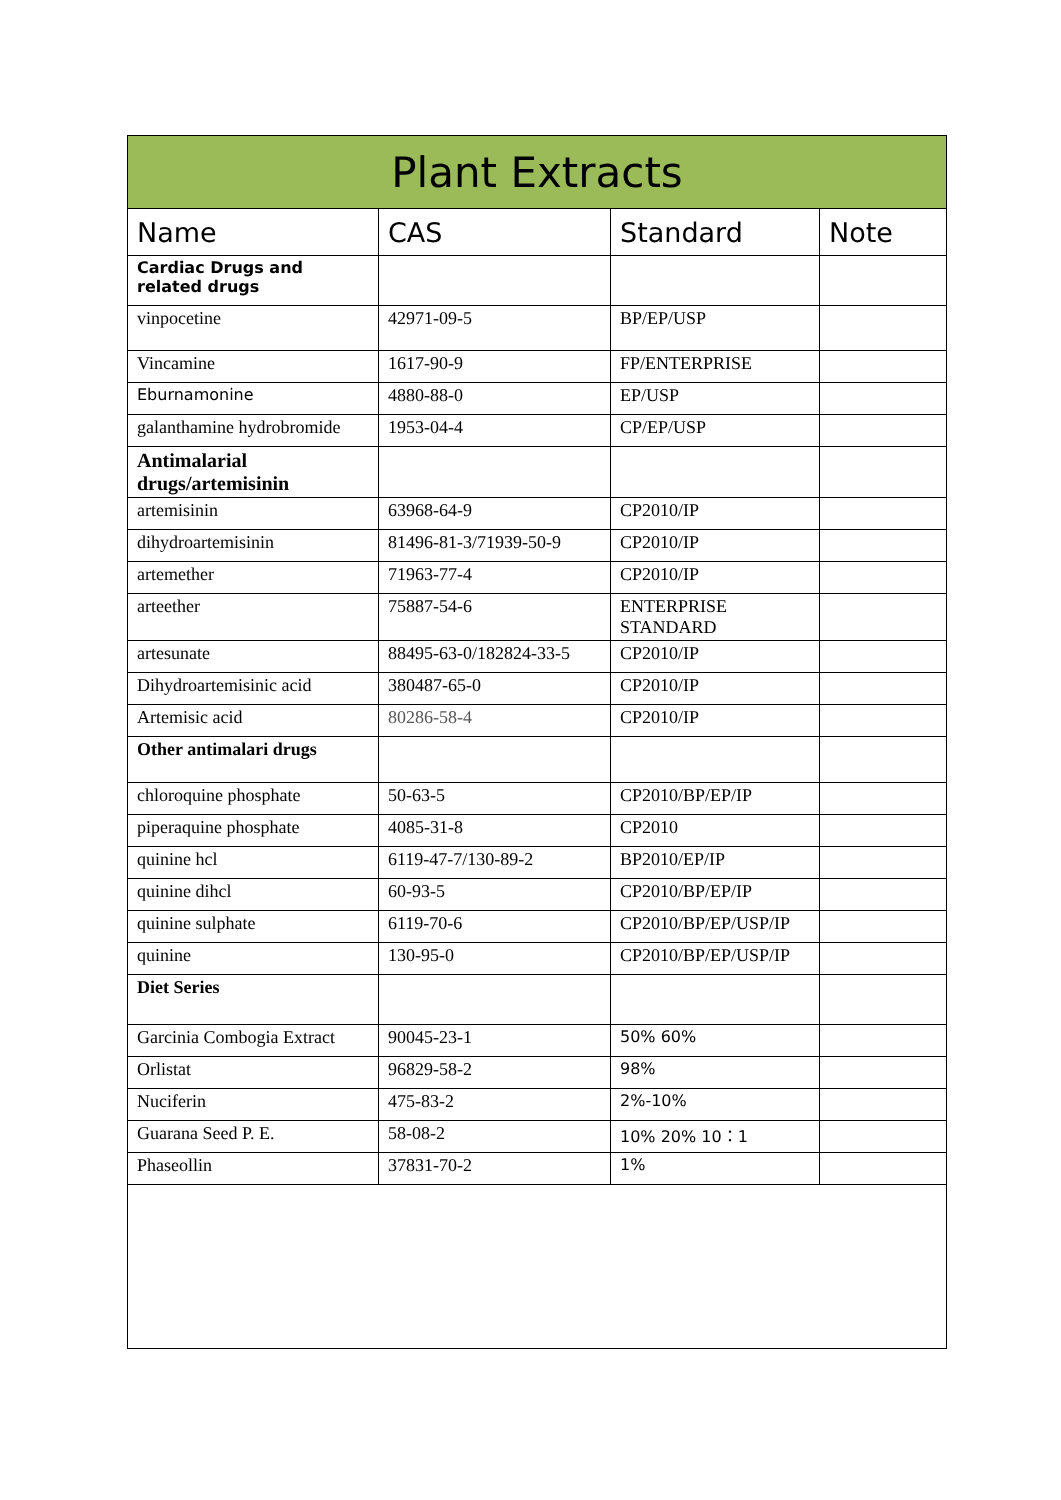| Plant Extracts | | | |
| Name | CAS | Standard | Note |
| Cardiac Drugs and related drugs | | | |
| vinpocetine | 42971-09-5 | BP/EP/USP | |
| Vincamine | 1617-90-9 | FP/ENTERPRISE | |
| Eburnamonine | 4880-88-0 | EP/USP | |
| galanthamine hydrobromide | 1953-04-4 | CP/EP/USP | |
| Antimalarial drugs/artemisinin | | | |
| artemisinin | 63968-64-9 | CP2010/IP | |
| dihydroartemisinin | 81496-81-3/71939-50-9 | CP2010/IP | |
| artemether | 71963-77-4 | CP2010/IP | |
| arteether | 75887-54-6 | ENTERPRISE STANDARD | |
| artesunate | 88495-63-0/182824-33-5 | CP2010/IP | |
| Dihydroartemisinic acid | 380487-65-0 | CP2010/IP | |
| Artemisic acid | 80286-58-4 | CP2010/IP | |
| Other antimalari drugs | | | |
| chloroquine phosphate | 50-63-5 | CP2010/BP/EP/IP | |
| piperaquine phosphate | 4085-31-8 | CP2010 | |
| quinine hcl | 6119-47-7/130-89-2 | BP2010/EP/IP | |
| quinine dihcl | 60-93-5 | CP2010/BP/EP/IP | |
| quinine sulphate | 6119-70-6 | CP2010/BP/EP/USP/IP | |
| quinine | 130-95-0 | CP2010/BP/EP/USP/IP | |
| Diet Series | | | |
| Garcinia Combogia Extract | 90045-23-1 | 50% 60% | |
| Orlistat | 96829-58-2 | 98% | |
| Nuciferin | 475-83-2 | 2%-10% | |
| Guarana Seed P. E. | 58-08-2 | 10% 20% 10：1 | |
| Phaseollin | 37831-70-2 | 1% | |